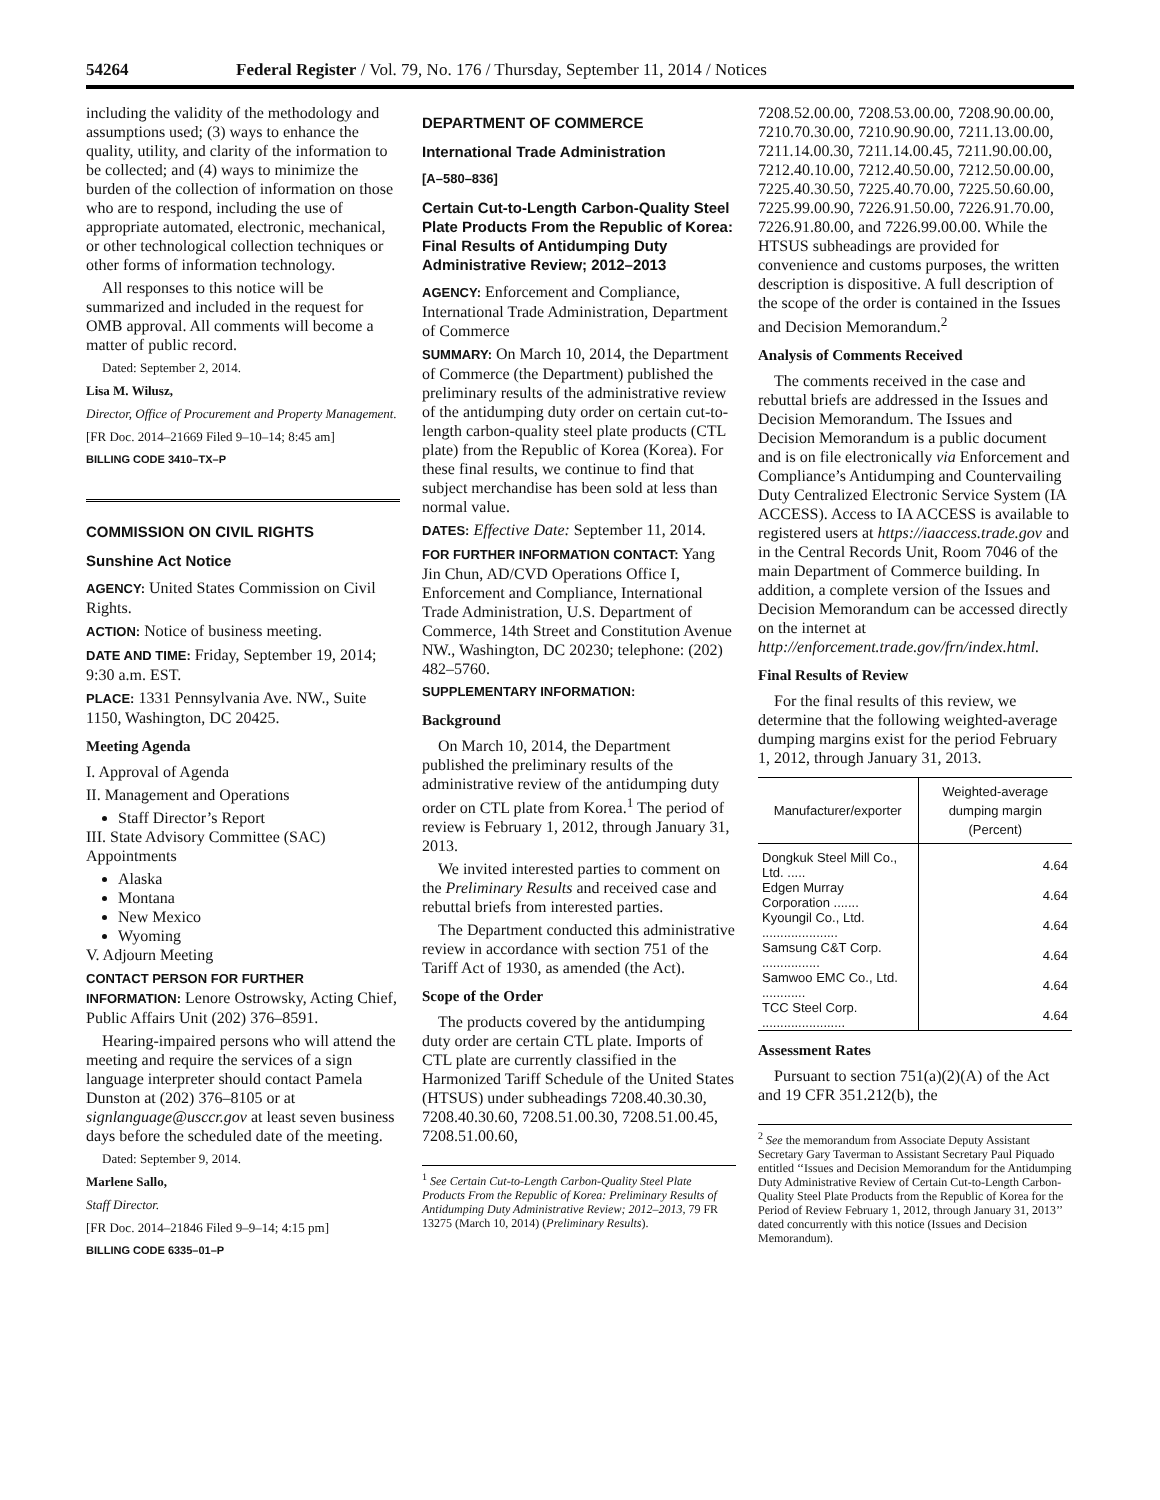54264 Federal Register / Vol. 79, No. 176 / Thursday, September 11, 2014 / Notices
including the validity of the methodology and assumptions used; (3) ways to enhance the quality, utility, and clarity of the information to be collected; and (4) ways to minimize the burden of the collection of information on those who are to respond, including the use of appropriate automated, electronic, mechanical, or other technological collection techniques or other forms of information technology.
All responses to this notice will be summarized and included in the request for OMB approval. All comments will become a matter of public record.
Dated: September 2, 2014.
Lisa M. Wilusz,
Director, Office of Procurement and Property Management.
[FR Doc. 2014–21669 Filed 9–10–14; 8:45 am]
BILLING CODE 3410–TX–P
COMMISSION ON CIVIL RIGHTS
Sunshine Act Notice
AGENCY: United States Commission on Civil Rights.
ACTION: Notice of business meeting.
DATE AND TIME: Friday, September 19, 2014; 9:30 a.m. EST.
PLACE: 1331 Pennsylvania Ave. NW., Suite 1150, Washington, DC 20425.
Meeting Agenda
I. Approval of Agenda
II. Management and Operations
Staff Director’s Report
III. State Advisory Committee (SAC) Appointments
Alaska
Montana
New Mexico
Wyoming
V. Adjourn Meeting
CONTACT PERSON FOR FURTHER INFORMATION: Lenore Ostrowsky, Acting Chief, Public Affairs Unit (202) 376–8591.
Hearing-impaired persons who will attend the meeting and require the services of a sign language interpreter should contact Pamela Dunston at (202) 376–8105 or at signlanguage@usccr.gov at least seven business days before the scheduled date of the meeting.
Dated: September 9, 2014.
Marlene Sallo,
Staff Director.
[FR Doc. 2014–21846 Filed 9–9–14; 4:15 pm]
BILLING CODE 6335–01–P
DEPARTMENT OF COMMERCE
International Trade Administration
[A–580–836]
Certain Cut-to-Length Carbon-Quality Steel Plate Products From the Republic of Korea: Final Results of Antidumping Duty Administrative Review; 2012–2013
AGENCY: Enforcement and Compliance, International Trade Administration, Department of Commerce
SUMMARY: On March 10, 2014, the Department of Commerce (the Department) published the preliminary results of the administrative review of the antidumping duty order on certain cut-to-length carbon-quality steel plate products (CTL plate) from the Republic of Korea (Korea). For these final results, we continue to find that subject merchandise has been sold at less than normal value.
DATES: Effective Date: September 11, 2014.
FOR FURTHER INFORMATION CONTACT: Yang Jin Chun, AD/CVD Operations Office I, Enforcement and Compliance, International Trade Administration, U.S. Department of Commerce, 14th Street and Constitution Avenue NW., Washington, DC 20230; telephone: (202) 482–5760.
SUPPLEMENTARY INFORMATION:
Background
On March 10, 2014, the Department published the preliminary results of the administrative review of the antidumping duty order on CTL plate from Korea.<sup>1</sup> The period of review is February 1, 2012, through January 31, 2013.
We invited interested parties to comment on the Preliminary Results and received case and rebuttal briefs from interested parties.
The Department conducted this administrative review in accordance with section 751 of the Tariff Act of 1930, as amended (the Act).
Scope of the Order
The products covered by the antidumping duty order are certain CTL plate. Imports of CTL plate are currently classified in the Harmonized Tariff Schedule of the United States (HTSUS) under subheadings 7208.40.30.30, 7208.40.30.60, 7208.51.00.30, 7208.51.00.45, 7208.51.00.60,
<sup>1</sup> See Certain Cut-to-Length Carbon-Quality Steel Plate Products From the Republic of Korea: Preliminary Results of Antidumping Duty Administrative Review; 2012–2013, 79 FR 13275 (March 10, 2014) (Preliminary Results).
7208.52.00.00, 7208.53.00.00, 7208.90.00.00, 7210.70.30.00, 7210.90.90.00, 7211.13.00.00, 7211.14.00.30, 7211.14.00.45, 7211.90.00.00, 7212.40.10.00, 7212.40.50.00, 7212.50.00.00, 7225.40.30.50, 7225.40.70.00, 7225.50.60.00, 7225.99.00.90, 7226.91.50.00, 7226.91.70.00, 7226.91.80.00, and 7226.99.00.00. While the HTSUS subheadings are provided for convenience and customs purposes, the written description is dispositive. A full description of the scope of the order is contained in the Issues and Decision Memorandum.<sup>2</sup>
Analysis of Comments Received
The comments received in the case and rebuttal briefs are addressed in the Issues and Decision Memorandum. The Issues and Decision Memorandum is a public document and is on file electronically via Enforcement and Compliance’s Antidumping and Countervailing Duty Centralized Electronic Service System (IA ACCESS). Access to IA ACCESS is available to registered users at https://iaaccess.trade.gov and in the Central Records Unit, Room 7046 of the main Department of Commerce building. In addition, a complete version of the Issues and Decision Memorandum can be accessed directly on the internet at http://enforcement.trade.gov/frn/index.html.
Final Results of Review
For the final results of this review, we determine that the following weighted-average dumping margins exist for the period February 1, 2012, through January 31, 2013.
| Manufacturer/exporter | Weighted-average dumping margin (Percent) |
| --- | --- |
| Dongkuk Steel Mill Co., Ltd. ..... | 4.64 |
| Edgen Murray Corporation ....... | 4.64 |
| Kyoungil Co., Ltd. ..................... | 4.64 |
| Samsung C&T Corp. ................ | 4.64 |
| Samwoo EMC Co., Ltd. ............ | 4.64 |
| TCC Steel Corp. ....................... | 4.64 |
Assessment Rates
Pursuant to section 751(a)(2)(A) of the Act and 19 CFR 351.212(b), the
<sup>2</sup> See the memorandum from Associate Deputy Assistant Secretary Gary Taverman to Assistant Secretary Paul Piquado entitled ‘‘Issues and Decision Memorandum for the Antidumping Duty Administrative Review of Certain Cut-to-Length Carbon-Quality Steel Plate Products from the Republic of Korea for the Period of Review February 1, 2012, through January 31, 2013’’ dated concurrently with this notice (Issues and Decision Memorandum).